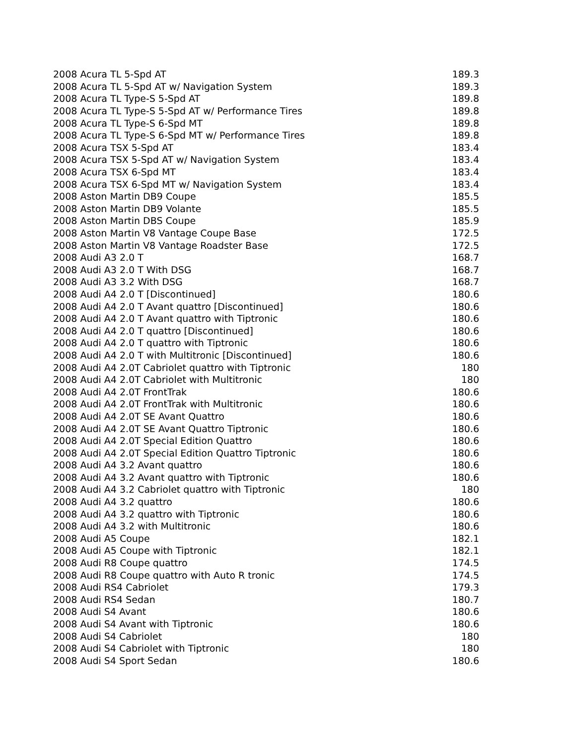| 2008 Acura TL 5-Spd AT | 189.3 |
| 2008 Acura TL 5-Spd AT w/ Navigation System | 189.3 |
| 2008 Acura TL Type-S 5-Spd AT | 189.8 |
| 2008 Acura TL Type-S 5-Spd AT w/ Performance Tires | 189.8 |
| 2008 Acura TL Type-S 6-Spd MT | 189.8 |
| 2008 Acura TL Type-S 6-Spd MT w/ Performance Tires | 189.8 |
| 2008 Acura TSX 5-Spd AT | 183.4 |
| 2008 Acura TSX 5-Spd AT w/ Navigation System | 183.4 |
| 2008 Acura TSX 6-Spd MT | 183.4 |
| 2008 Acura TSX 6-Spd MT w/ Navigation System | 183.4 |
| 2008 Aston Martin DB9 Coupe | 185.5 |
| 2008 Aston Martin DB9 Volante | 185.5 |
| 2008 Aston Martin DBS Coupe | 185.9 |
| 2008 Aston Martin V8 Vantage Coupe Base | 172.5 |
| 2008 Aston Martin V8 Vantage Roadster Base | 172.5 |
| 2008 Audi A3 2.0 T | 168.7 |
| 2008 Audi A3 2.0 T With DSG | 168.7 |
| 2008 Audi A3 3.2 With DSG | 168.7 |
| 2008 Audi A4 2.0 T [Discontinued] | 180.6 |
| 2008 Audi A4 2.0 T Avant quattro [Discontinued] | 180.6 |
| 2008 Audi A4 2.0 T Avant quattro with Tiptronic | 180.6 |
| 2008 Audi A4 2.0 T quattro [Discontinued] | 180.6 |
| 2008 Audi A4 2.0 T quattro with Tiptronic | 180.6 |
| 2008 Audi A4 2.0 T with Multitronic [Discontinued] | 180.6 |
| 2008 Audi A4 2.0T Cabriolet quattro with Tiptronic | 180 |
| 2008 Audi A4 2.0T Cabriolet with Multitronic | 180 |
| 2008 Audi A4 2.0T FrontTrak | 180.6 |
| 2008 Audi A4 2.0T FrontTrak with Multitronic | 180.6 |
| 2008 Audi A4 2.0T SE Avant Quattro | 180.6 |
| 2008 Audi A4 2.0T SE Avant Quattro Tiptronic | 180.6 |
| 2008 Audi A4 2.0T Special Edition Quattro | 180.6 |
| 2008 Audi A4 2.0T Special Edition Quattro Tiptronic | 180.6 |
| 2008 Audi A4 3.2 Avant quattro | 180.6 |
| 2008 Audi A4 3.2 Avant quattro with Tiptronic | 180.6 |
| 2008 Audi A4 3.2 Cabriolet quattro with Tiptronic | 180 |
| 2008 Audi A4 3.2 quattro | 180.6 |
| 2008 Audi A4 3.2 quattro with Tiptronic | 180.6 |
| 2008 Audi A4 3.2 with Multitronic | 180.6 |
| 2008 Audi A5 Coupe | 182.1 |
| 2008 Audi A5 Coupe with Tiptronic | 182.1 |
| 2008 Audi R8 Coupe quattro | 174.5 |
| 2008 Audi R8 Coupe quattro with Auto R tronic | 174.5 |
| 2008 Audi RS4 Cabriolet | 179.3 |
| 2008 Audi RS4 Sedan | 180.7 |
| 2008 Audi S4 Avant | 180.6 |
| 2008 Audi S4 Avant with Tiptronic | 180.6 |
| 2008 Audi S4 Cabriolet | 180 |
| 2008 Audi S4 Cabriolet with Tiptronic | 180 |
| 2008 Audi S4 Sport Sedan | 180.6 |